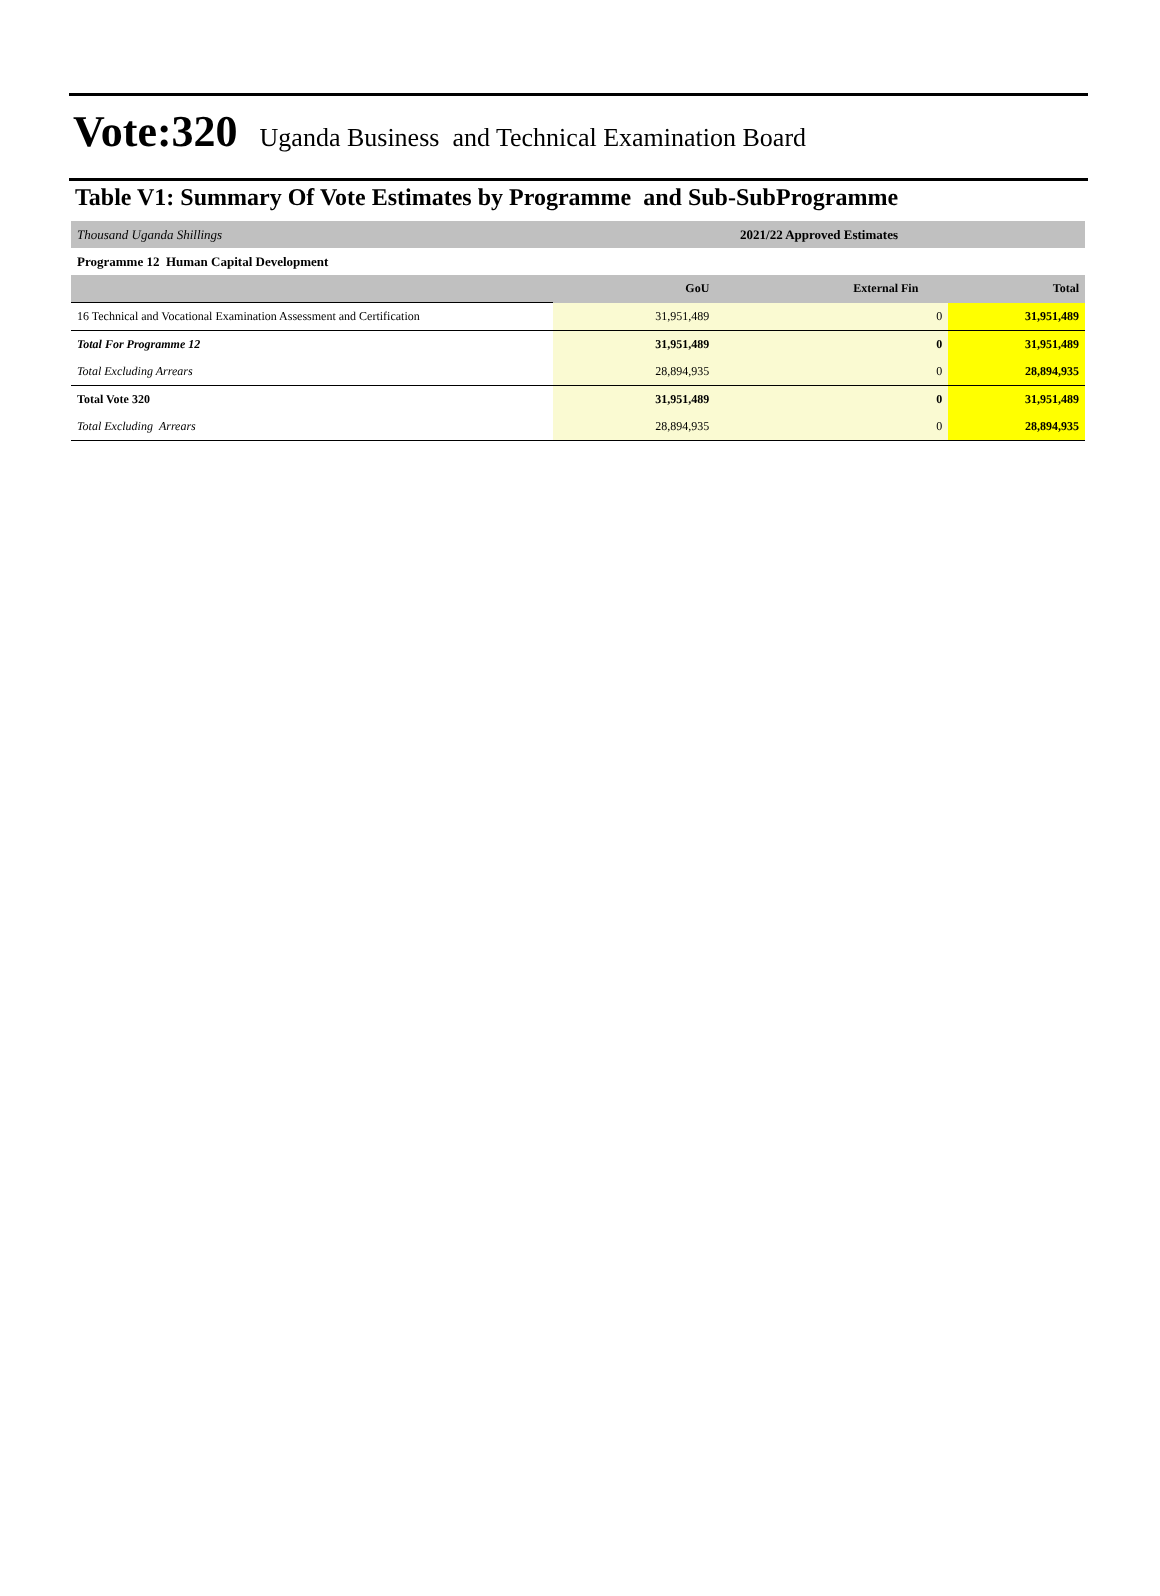Vote:320 Uganda Business and Technical Examination Board
Table V1: Summary Of Vote Estimates by Programme and Sub-SubProgramme
| Thousand Uganda Shillings | 2021/22 Approved Estimates | | |
| Programme 12 Human Capital Development | | | |
| | GoU | External Fin | Total |
| 16 Technical and Vocational Examination Assessment and Certification | 31,951,489 | 0 | 31,951,489 |
| Total For Programme 12 | 31,951,489 | 0 | 31,951,489 |
| Total Excluding Arrears | 28,894,935 | 0 | 28,894,935 |
| Total Vote 320 | 31,951,489 | 0 | 31,951,489 |
| Total Excluding Arrears | 28,894,935 | 0 | 28,894,935 |